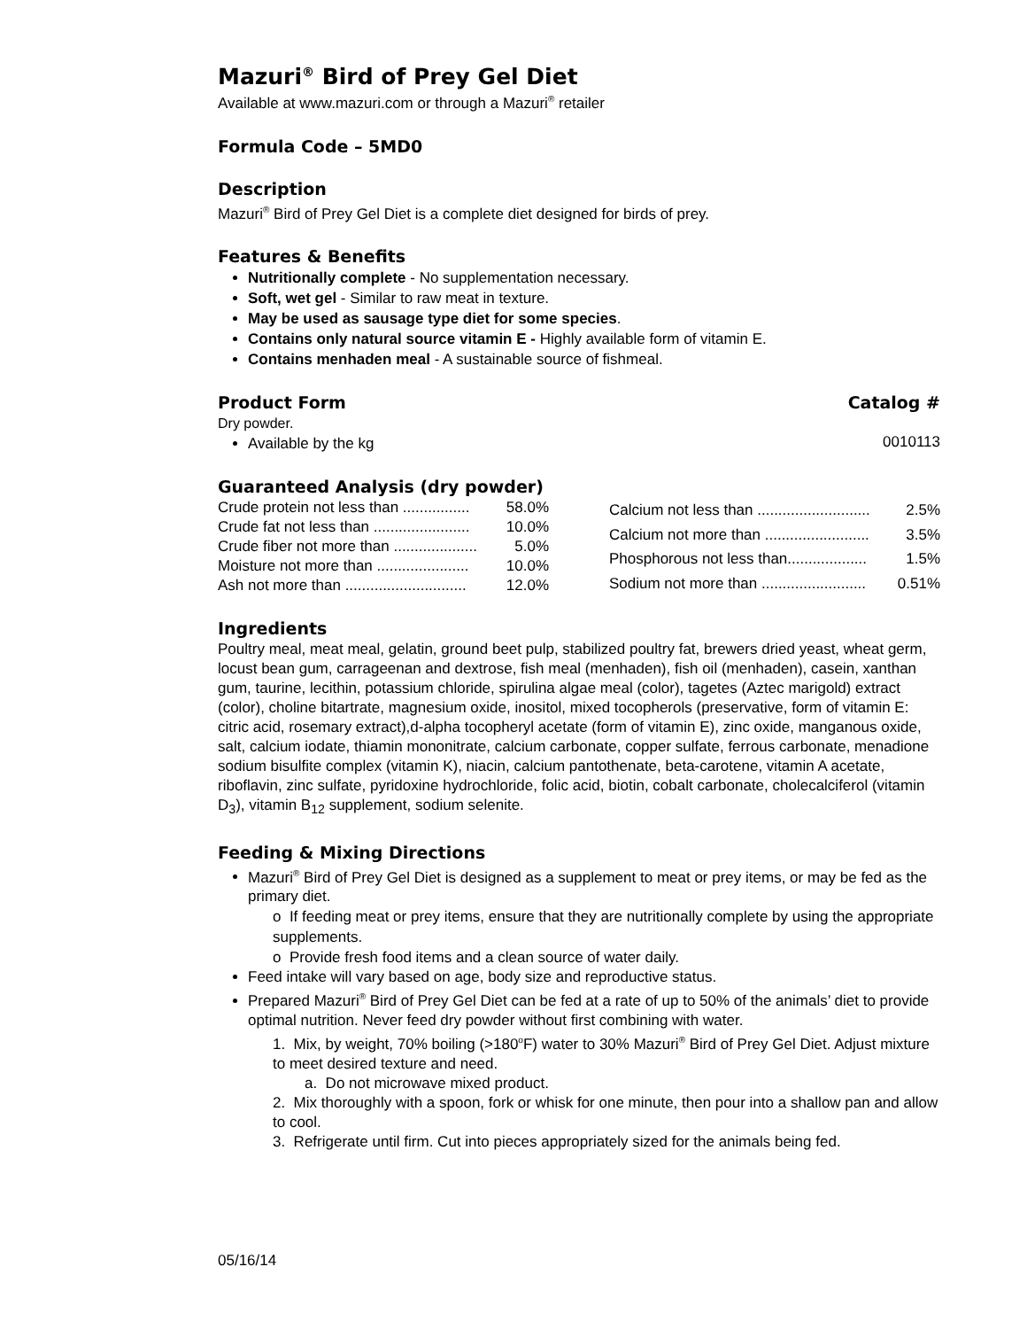Mazuri<sup>®</sup> Bird of Prey Gel Diet
Available at www.mazuri.com or through a Mazuri<sup>®</sup> retailer
Formula Code – 5MD0
Description
Mazuri<sup>®</sup> Bird of Prey Gel Diet is a complete diet designed for birds of prey.
Features & Benefits
Nutritionally complete - No supplementation necessary.
Soft, wet gel - Similar to raw meat in texture.
May be used as sausage type diet for some species.
Contains only natural source vitamin E - Highly available form of vitamin E.
Contains menhaden meal - A sustainable source of fishmeal.
Product Form Catalog #
Dry powder.
Available by the kg
0010113
Guaranteed Analysis (dry powder)
| Crude protein not less than ................ | 58.0% |
| Crude fat not less than ....................... | 10.0% |
| Crude fiber not more than .................... | 5.0% |
| Moisture not more than ...................... | 10.0% |
| Ash not more than ............................. | 12.0% |
| Calcium not less than ........................... | 2.5% |
| Calcium not more than ......................... | 3.5% |
| Phosphorous not less than................... | 1.5% |
| Sodium not more than ......................... | 0.51% |
Ingredients
Poultry meal, meat meal, gelatin, ground beet pulp, stabilized poultry fat, brewers dried yeast, wheat germ, locust bean gum, carrageenan and dextrose, fish meal (menhaden), fish oil (menhaden), casein, xanthan gum, taurine, lecithin, potassium chloride, spirulina algae meal (color), tagetes (Aztec marigold) extract (color), choline bitartrate, magnesium oxide, inositol, mixed tocopherols (preservative, form of vitamin E: citric acid, rosemary extract),d-alpha tocopheryl acetate (form of vitamin E), zinc oxide, manganous oxide, salt, calcium iodate, thiamin mononitrate, calcium carbonate, copper sulfate, ferrous carbonate, menadione sodium bisulfite complex (vitamin K), niacin, calcium pantothenate, beta-carotene, vitamin A acetate, riboflavin, zinc sulfate, pyridoxine hydrochloride, folic acid, biotin, cobalt carbonate, cholecalciferol (vitamin D<sub>3</sub>), vitamin B<sub>12</sub> supplement, sodium selenite.
Feeding & Mixing Directions
Mazuri<sup>®</sup> Bird of Prey Gel Diet is designed as a supplement to meat or prey items, or may be fed as the primary diet.
o If feeding meat or prey items, ensure that they are nutritionally complete by using the appropriate supplements.
o Provide fresh food items and a clean source of water daily.
Feed intake will vary based on age, body size and reproductive status.
Prepared Mazuri<sup>®</sup> Bird of Prey Gel Diet can be fed at a rate of up to 50% of the animals’ diet to provide optimal nutrition. Never feed dry powder without first combining with water.
1. Mix, by weight, 70% boiling (>180<sup>o</sup>F) water to 30% Mazuri<sup>®</sup> Bird of Prey Gel Diet. Adjust mixture to meet desired texture and need.
a. Do not microwave mixed product.
2. Mix thoroughly with a spoon, fork or whisk for one minute, then pour into a shallow pan and allow to cool.
3. Refrigerate until firm. Cut into pieces appropriately sized for the animals being fed.
05/16/14